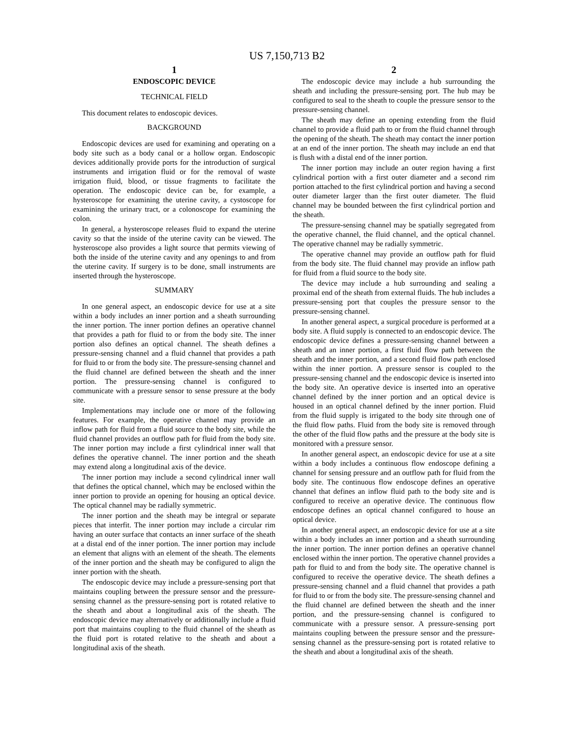US 7,150,713 B2
1
ENDOSCOPIC DEVICE
TECHNICAL FIELD
This document relates to endoscopic devices.
BACKGROUND
Endoscopic devices are used for examining and operating on a body site such as a body canal or a hollow organ. Endoscopic devices additionally provide ports for the introduction of surgical instruments and irrigation fluid or for the removal of waste irrigation fluid, blood, or tissue fragments to facilitate the operation. The endoscopic device can be, for example, a hysteroscope for examining the uterine cavity, a cystoscope for examining the urinary tract, or a colonoscope for examining the colon.
In general, a hysteroscope releases fluid to expand the uterine cavity so that the inside of the uterine cavity can be viewed. The hysteroscope also provides a light source that permits viewing of both the inside of the uterine cavity and any openings to and from the uterine cavity. If surgery is to be done, small instruments are inserted through the hysteroscope.
SUMMARY
In one general aspect, an endoscopic device for use at a site within a body includes an inner portion and a sheath surrounding the inner portion. The inner portion defines an operative channel that provides a path for fluid to or from the body site. The inner portion also defines an optical channel. The sheath defines a pressure-sensing channel and a fluid channel that provides a path for fluid to or from the body site. The pressure-sensing channel and the fluid channel are defined between the sheath and the inner portion. The pressure-sensing channel is configured to communicate with a pressure sensor to sense pressure at the body site.
Implementations may include one or more of the following features. For example, the operative channel may provide an inflow path for fluid from a fluid source to the body site, while the fluid channel provides an outflow path for fluid from the body site. The inner portion may include a first cylindrical inner wall that defines the operative channel. The inner portion and the sheath may extend along a longitudinal axis of the device.
The inner portion may include a second cylindrical inner wall that defines the optical channel, which may be enclosed within the inner portion to provide an opening for housing an optical device. The optical channel may be radially symmetric.
The inner portion and the sheath may be integral or separate pieces that interfit. The inner portion may include a circular rim having an outer surface that contacts an inner surface of the sheath at a distal end of the inner portion. The inner portion may include an element that aligns with an element of the sheath. The elements of the inner portion and the sheath may be configured to align the inner portion with the sheath.
The endoscopic device may include a pressure-sensing port that maintains coupling between the pressure sensor and the pressure-sensing channel as the pressure-sensing port is rotated relative to the sheath and about a longitudinal axis of the sheath. The endoscopic device may alternatively or additionally include a fluid port that maintains coupling to the fluid channel of the sheath as the fluid port is rotated relative to the sheath and about a longitudinal axis of the sheath.
2
The endoscopic device may include a hub surrounding the sheath and including the pressure-sensing port. The hub may be configured to seal to the sheath to couple the pressure sensor to the pressure-sensing channel.
The sheath may define an opening extending from the fluid channel to provide a fluid path to or from the fluid channel through the opening of the sheath. The sheath may contact the inner portion at an end of the inner portion. The sheath may include an end that is flush with a distal end of the inner portion.
The inner portion may include an outer region having a first cylindrical portion with a first outer diameter and a second rim portion attached to the first cylindrical portion and having a second outer diameter larger than the first outer diameter. The fluid channel may be bounded between the first cylindrical portion and the sheath.
The pressure-sensing channel may be spatially segregated from the operative channel, the fluid channel, and the optical channel. The operative channel may be radially symmetric.
The operative channel may provide an outflow path for fluid from the body site. The fluid channel may provide an inflow path for fluid from a fluid source to the body site.
The device may include a hub surrounding and sealing a proximal end of the sheath from external fluids. The hub includes a pressure-sensing port that couples the pressure sensor to the pressure-sensing channel.
In another general aspect, a surgical procedure is performed at a body site. A fluid supply is connected to an endoscopic device. The endoscopic device defines a pressure-sensing channel between a sheath and an inner portion, a first fluid flow path between the sheath and the inner portion, and a second fluid flow path enclosed within the inner portion. A pressure sensor is coupled to the pressure-sensing channel and the endoscopic device is inserted into the body site. An operative device is inserted into an operative channel defined by the inner portion and an optical device is housed in an optical channel defined by the inner portion. Fluid from the fluid supply is irrigated to the body site through one of the fluid flow paths. Fluid from the body site is removed through the other of the fluid flow paths and the pressure at the body site is monitored with a pressure sensor.
In another general aspect, an endoscopic device for use at a site within a body includes a continuous flow endoscope defining a channel for sensing pressure and an outflow path for fluid from the body site. The continuous flow endoscope defines an operative channel that defines an inflow fluid path to the body site and is configured to receive an operative device. The continuous flow endoscope defines an optical channel configured to house an optical device.
In another general aspect, an endoscopic device for use at a site within a body includes an inner portion and a sheath surrounding the inner portion. The inner portion defines an operative channel enclosed within the inner portion. The operative channel provides a path for fluid to and from the body site. The operative channel is configured to receive the operative device. The sheath defines a pressure-sensing channel and a fluid channel that provides a path for fluid to or from the body site. The pressure-sensing channel and the fluid channel are defined between the sheath and the inner portion, and the pressure-sensing channel is configured to communicate with a pressure sensor. A pressure-sensing port maintains coupling between the pressure sensor and the pressure-sensing channel as the pressure-sensing port is rotated relative to the sheath and about a longitudinal axis of the sheath.